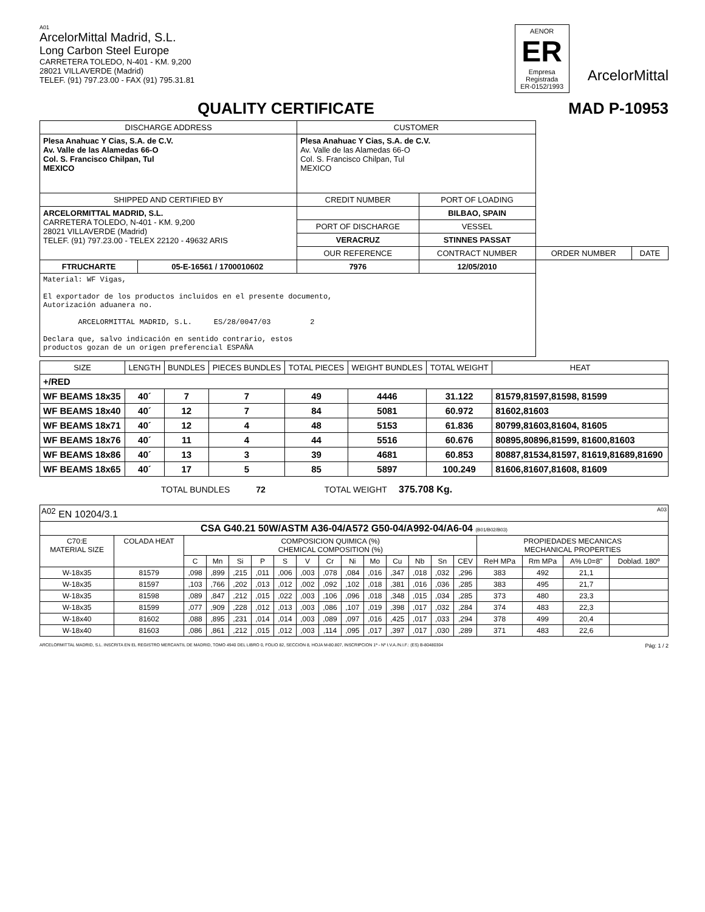A01
ArcelorMittal Madrid, S.L.
Long Carbon Steel Europe
CARRETERA TOLEDO, N-401 - KM. 9,200
28021 VILLAVERDE (Madrid)
TELEF. (91) 797.23.00 - FAX (91) 795.31.81
AENOR
ER
Empresa Registrada
ER-0152/1993
ArcelorMittal
QUALITY CERTIFICATE MAD P-10953
| DISCHARGE ADDRESS | | CUSTOMER | | | |
| Plesa Anahuac Y Cias, S.A. de C.V. Av. Valle de las Alamedas 66-O Col. S. Francisco Chilpan, Tul MEXICO | | Plesa Anahuac Y Cias, S.A. de C.V. Av. Valle de las Alamedas 66-O Col. S. Francisco Chilpan, Tul MEXICO | | | |
| SHIPPED AND CERTIFIED BY | | CREDIT NUMBER | PORT OF LOADING | | |
| ARCELORMITTAL MADRID, S.L. CARRETERA TOLEDO, N-401 - KM. 9,200 28021 VILLAVERDE (Madrid) TELEF. (91) 797.23.00 - TELEX 22120 - 49632 ARIS | | | BILBAO, SPAIN | | |
| | | PORT OF DISCHARGE | VESSEL | | |
| | | VERACRUZ | STINNES PASSAT | | |
| | | OUR REFERENCE | CONTRACT NUMBER | ORDER NUMBER | DATE |
| FTRUCHARTE | 05-E-16561 / 1700010602 | 7976 | 12/05/2010 | | |
| Material: WF Vigas, El exportador de los productos incluidos en el presente documento, Autorización aduanera no. ARCELORMITTAL MADRID, S.L. ES/28/0047/03 2 Declara que, salvo indicación en sentido contrario, estos productos gozan de un origen preferencial ESPAÑA | | | | | |
| SIZE | LENGTH | BUNDLES | PIECES BUNDLES | TOTAL PIECES | WEIGHT BUNDLES | TOTAL WEIGHT | HEAT |
| --- | --- | --- | --- | --- | --- | --- | --- |
| +/RED | | | | | | | |
| WF BEAMS 18x35 | 40´ | 7 | 7 | 49 | 4446 | 31.122 | 81579,81597,81598, 81599 |
| WF BEAMS 18x40 | 40´ | 12 | 7 | 84 | 5081 | 60.972 | 81602,81603 |
| WF BEAMS 18x71 | 40´ | 12 | 4 | 48 | 5153 | 61.836 | 80799,81603,81604, 81605 |
| WF BEAMS 18x76 | 40´ | 11 | 4 | 44 | 5516 | 60.676 | 80895,80896,81599, 81600,81603 |
| WF BEAMS 18x86 | 40´ | 13 | 3 | 39 | 4681 | 60.853 | 80887,81534,81597, 81619,81689,81690 |
| WF BEAMS 18x65 | 40´ | 17 | 5 | 85 | 5897 | 100.249 | 81606,81607,81608, 81609 |
TOTAL BUNDLES 72 TOTAL WEIGHT 375.708 Kg.
| <sup>A02</sup> EN 10204/3.1 A03 | | | | | | | | | | | | | | | | | | |
| CSA G40.21 50W/ASTM A36-04/A572 G50-04/A992-04/A6-04 (B01/B02/B03) | | | | | | | | | | | | | | | | | | |
| C70:E MATERIAL SIZE | COLADA HEAT | COMPOSICION QUIMICA (%) CHEMICAL COMPOSITION (%) | | | | | | | | | | | | | PROPIEDADES MECANICAS MECHANICAL PROPERTIES | | | |
| | | C | Mn | Si | P | S | V | Cr | Ni | Mo | Cu | Nb | Sn | CEV | ReH MPa | Rm MPa | A% L0=8" | Doblad. 180º |
| W-18x35 | 81579 | ,098 | ,899 | ,215 | ,011 | ,006 | ,003 | ,078 | ,084 | ,016 | ,347 | ,018 | ,032 | ,296 | 383 | 492 | 21,1 | |
| W-18x35 | 81597 | ,103 | ,766 | ,202 | ,013 | ,012 | ,002 | ,092 | ,102 | ,018 | ,381 | ,016 | ,036 | ,285 | 383 | 495 | 21,7 | |
| W-18x35 | 81598 | ,089 | ,847 | ,212 | ,015 | ,022 | ,003 | ,106 | ,096 | ,018 | ,348 | ,015 | ,034 | ,285 | 373 | 480 | 23,3 | |
| W-18x35 | 81599 | ,077 | ,909 | ,228 | ,012 | ,013 | ,003 | ,086 | ,107 | ,019 | ,398 | ,017 | ,032 | ,284 | 374 | 483 | 22,3 | |
| W-18x40 | 81602 | ,088 | ,895 | ,231 | ,014 | ,014 | ,003 | ,089 | ,097 | ,016 | ,425 | ,017 | ,033 | ,294 | 378 | 499 | 20,4 | |
| W-18x40 | 81603 | ,086 | ,861 | ,212 | ,015 | ,012 | ,003 | ,114 | ,095 | ,017 | ,397 | ,017 | ,030 | ,289 | 371 | 483 | 22,6 | |
ARCELORMITTAL MADRID, S.L. INSCRITA EN EL REGISTRO MERCANTIL DE MADRID, TOMO 4940 DEL LIBRO 0, FOLIO 82, SECCION 8, HOJA M-80.807, INSCRIPCION 1ª - Nº I.V.A./N.I.F.: (ES) B-80480304 Pág: 1 / 2